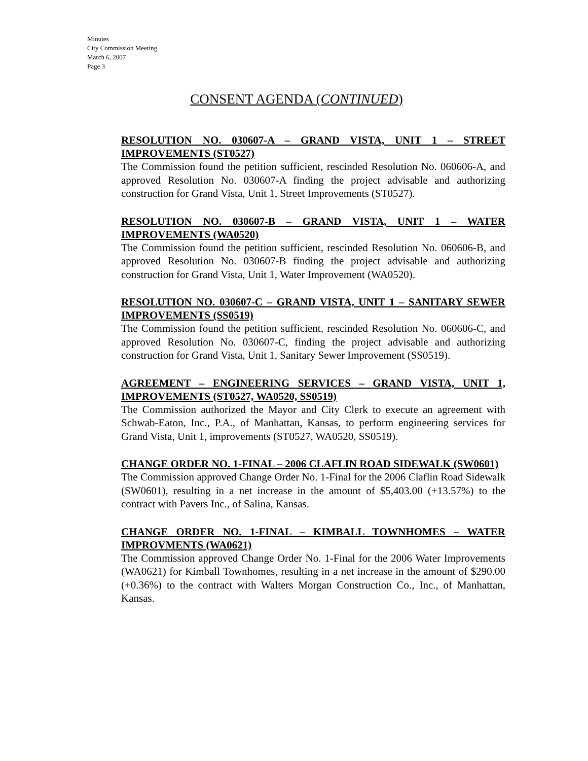Minutes
City Commission Meeting
March 6, 2007
Page 3
CONSENT AGENDA (CONTINUED)
RESOLUTION NO. 030607-A – GRAND VISTA, UNIT 1 – STREET IMPROVEMENTS (ST0527)
The Commission found the petition sufficient, rescinded Resolution No. 060606-A, and approved Resolution No. 030607-A finding the project advisable and authorizing construction for Grand Vista, Unit 1, Street Improvements (ST0527).
RESOLUTION NO. 030607-B – GRAND VISTA, UNIT 1 – WATER IMPROVEMENTS (WA0520)
The Commission found the petition sufficient, rescinded Resolution No. 060606-B, and approved Resolution No. 030607-B finding the project advisable and authorizing construction for Grand Vista, Unit 1, Water Improvement (WA0520).
RESOLUTION NO. 030607-C – GRAND VISTA, UNIT 1 – SANITARY SEWER IMPROVEMENTS (SS0519)
The Commission found the petition sufficient, rescinded Resolution No. 060606-C, and approved Resolution No. 030607-C, finding the project advisable and authorizing construction for Grand Vista, Unit 1, Sanitary Sewer Improvement (SS0519).
AGREEMENT – ENGINEERING SERVICES – GRAND VISTA, UNIT 1, IMPROVEMENTS (ST0527, WA0520, SS0519)
The Commission authorized the Mayor and City Clerk to execute an agreement with Schwab-Eaton, Inc., P.A., of Manhattan, Kansas, to perform engineering services for Grand Vista, Unit 1, improvements (ST0527, WA0520, SS0519).
CHANGE ORDER NO. 1-FINAL – 2006 CLAFLIN ROAD SIDEWALK (SW0601)
The Commission approved Change Order No. 1-Final for the 2006 Claflin Road Sidewalk (SW0601), resulting in a net increase in the amount of $5,403.00 (+13.57%) to the contract with Pavers Inc., of Salina, Kansas.
CHANGE ORDER NO. 1-FINAL – KIMBALL TOWNHOMES – WATER IMPROVMENTS (WA0621)
The Commission approved Change Order No. 1-Final for the 2006 Water Improvements (WA0621) for Kimball Townhomes, resulting in a net increase in the amount of $290.00 (+0.36%) to the contract with Walters Morgan Construction Co., Inc., of Manhattan, Kansas.